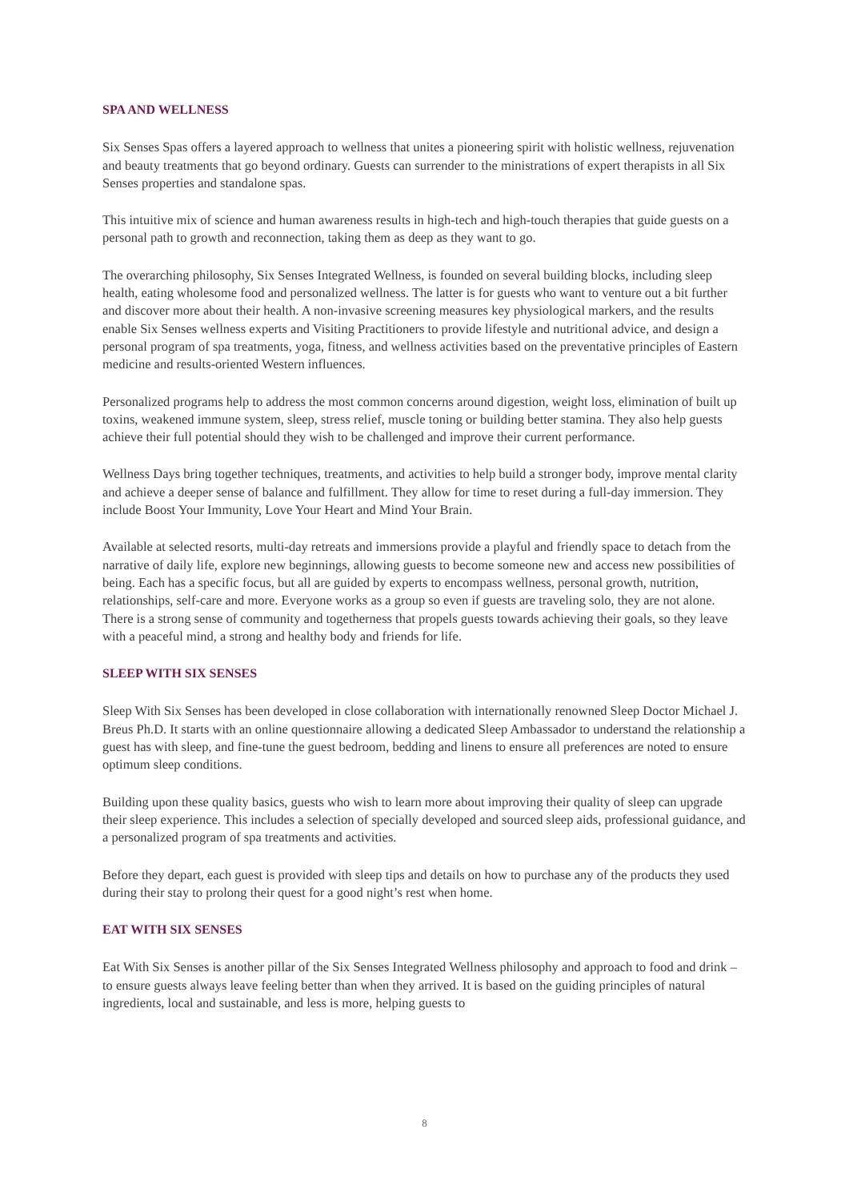SPA AND WELLNESS
Six Senses Spas offers a layered approach to wellness that unites a pioneering spirit with holistic wellness, rejuvenation and beauty treatments that go beyond ordinary. Guests can surrender to the ministrations of expert therapists in all Six Senses properties and standalone spas.
This intuitive mix of science and human awareness results in high-tech and high-touch therapies that guide guests on a personal path to growth and reconnection, taking them as deep as they want to go.
The overarching philosophy, Six Senses Integrated Wellness, is founded on several building blocks, including sleep health, eating wholesome food and personalized wellness. The latter is for guests who want to venture out a bit further and discover more about their health. A non-invasive screening measures key physiological markers, and the results enable Six Senses wellness experts and Visiting Practitioners to provide lifestyle and nutritional advice, and design a personal program of spa treatments, yoga, fitness, and wellness activities based on the preventative principles of Eastern medicine and results-oriented Western influences.
Personalized programs help to address the most common concerns around digestion, weight loss, elimination of built up toxins, weakened immune system, sleep, stress relief, muscle toning or building better stamina. They also help guests achieve their full potential should they wish to be challenged and improve their current performance.
Wellness Days bring together techniques, treatments, and activities to help build a stronger body, improve mental clarity and achieve a deeper sense of balance and fulfillment. They allow for time to reset during a full-day immersion. They include Boost Your Immunity, Love Your Heart and Mind Your Brain.
Available at selected resorts, multi-day retreats and immersions provide a playful and friendly space to detach from the narrative of daily life, explore new beginnings, allowing guests to become someone new and access new possibilities of being. Each has a specific focus, but all are guided by experts to encompass wellness, personal growth, nutrition, relationships, self-care and more. Everyone works as a group so even if guests are traveling solo, they are not alone. There is a strong sense of community and togetherness that propels guests towards achieving their goals, so they leave with a peaceful mind, a strong and healthy body and friends for life.
SLEEP WITH SIX SENSES
Sleep With Six Senses has been developed in close collaboration with internationally renowned Sleep Doctor Michael J. Breus Ph.D. It starts with an online questionnaire allowing a dedicated Sleep Ambassador to understand the relationship a guest has with sleep, and fine-tune the guest bedroom, bedding and linens to ensure all preferences are noted to ensure optimum sleep conditions.
Building upon these quality basics, guests who wish to learn more about improving their quality of sleep can upgrade their sleep experience. This includes a selection of specially developed and sourced sleep aids, professional guidance, and a personalized program of spa treatments and activities.
Before they depart, each guest is provided with sleep tips and details on how to purchase any of the products they used during their stay to prolong their quest for a good night’s rest when home.
EAT WITH SIX SENSES
Eat With Six Senses is another pillar of the Six Senses Integrated Wellness philosophy and approach to food and drink – to ensure guests always leave feeling better than when they arrived. It is based on the guiding principles of natural ingredients, local and sustainable, and less is more, helping guests to
8